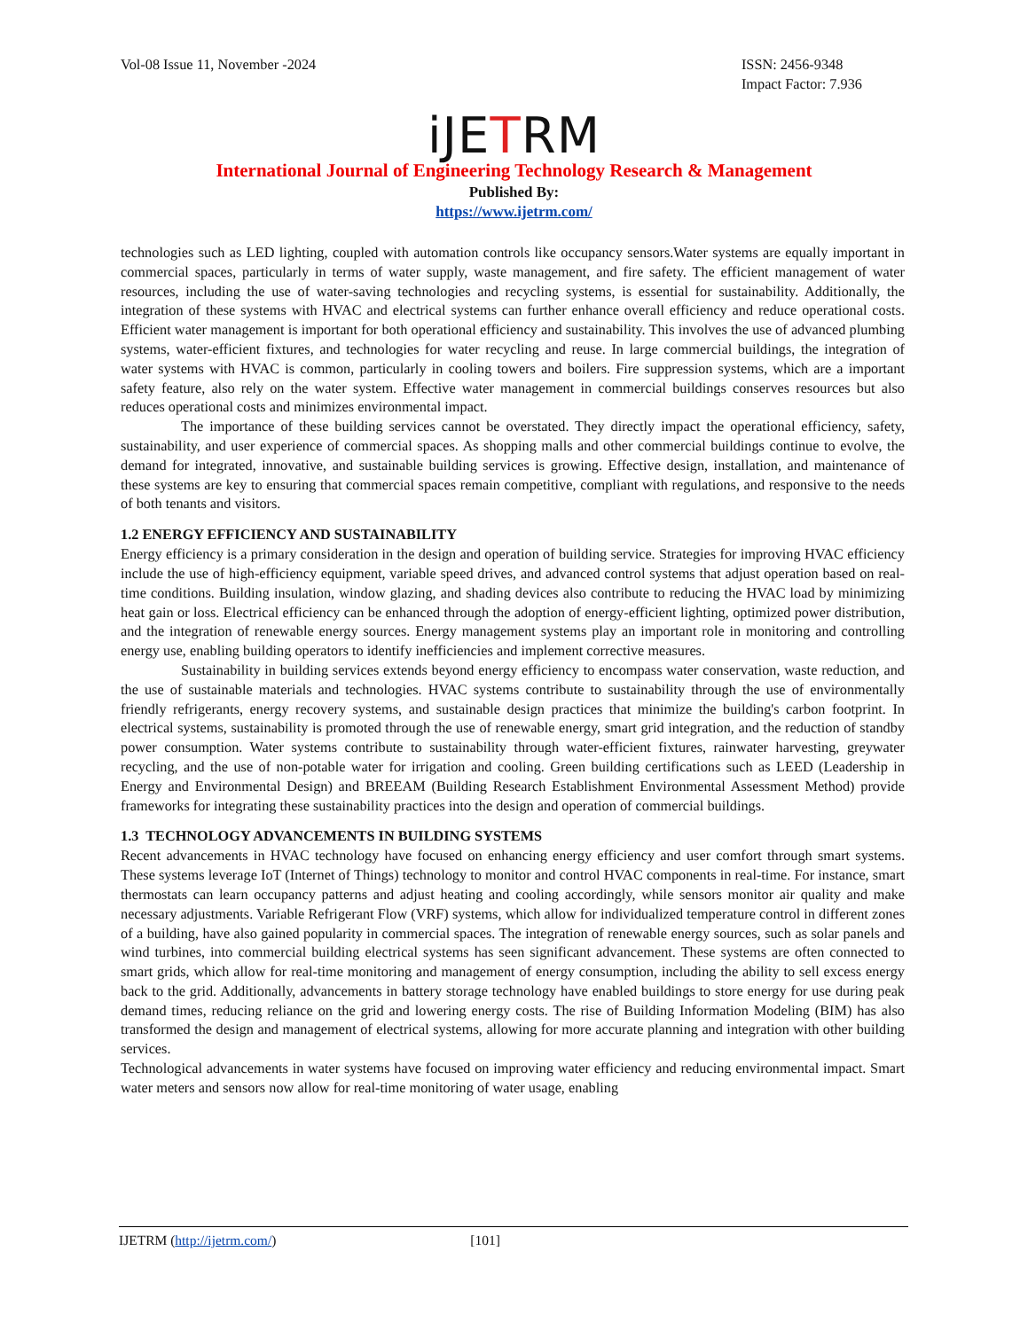Vol-08 Issue 11, November -2024
ISSN: 2456-9348
Impact Factor: 7.936
iJETRM
International Journal of Engineering Technology Research & Management
Published By:
https://www.ijetrm.com/
technologies such as LED lighting, coupled with automation controls like occupancy sensors.Water systems are equally important in commercial spaces, particularly in terms of water supply, waste management, and fire safety. The efficient management of water resources, including the use of water-saving technologies and recycling systems, is essential for sustainability. Additionally, the integration of these systems with HVAC and electrical systems can further enhance overall efficiency and reduce operational costs. Efficient water management is important for both operational efficiency and sustainability. This involves the use of advanced plumbing systems, water-efficient fixtures, and technologies for water recycling and reuse. In large commercial buildings, the integration of water systems with HVAC is common, particularly in cooling towers and boilers. Fire suppression systems, which are a important safety feature, also rely on the water system. Effective water management in commercial buildings conserves resources but also reduces operational costs and minimizes environmental impact.
The importance of these building services cannot be overstated. They directly impact the operational efficiency, safety, sustainability, and user experience of commercial spaces. As shopping malls and other commercial buildings continue to evolve, the demand for integrated, innovative, and sustainable building services is growing. Effective design, installation, and maintenance of these systems are key to ensuring that commercial spaces remain competitive, compliant with regulations, and responsive to the needs of both tenants and visitors.
1.2 ENERGY EFFICIENCY AND SUSTAINABILITY
Energy efficiency is a primary consideration in the design and operation of building service. Strategies for improving HVAC efficiency include the use of high-efficiency equipment, variable speed drives, and advanced control systems that adjust operation based on real-time conditions. Building insulation, window glazing, and shading devices also contribute to reducing the HVAC load by minimizing heat gain or loss. Electrical efficiency can be enhanced through the adoption of energy-efficient lighting, optimized power distribution, and the integration of renewable energy sources. Energy management systems play an important role in monitoring and controlling energy use, enabling building operators to identify inefficiencies and implement corrective measures.
Sustainability in building services extends beyond energy efficiency to encompass water conservation, waste reduction, and the use of sustainable materials and technologies. HVAC systems contribute to sustainability through the use of environmentally friendly refrigerants, energy recovery systems, and sustainable design practices that minimize the building's carbon footprint. In electrical systems, sustainability is promoted through the use of renewable energy, smart grid integration, and the reduction of standby power consumption. Water systems contribute to sustainability through water-efficient fixtures, rainwater harvesting, greywater recycling, and the use of non-potable water for irrigation and cooling. Green building certifications such as LEED (Leadership in Energy and Environmental Design) and BREEAM (Building Research Establishment Environmental Assessment Method) provide frameworks for integrating these sustainability practices into the design and operation of commercial buildings.
1.3 TECHNOLOGY ADVANCEMENTS IN BUILDING SYSTEMS
Recent advancements in HVAC technology have focused on enhancing energy efficiency and user comfort through smart systems. These systems leverage IoT (Internet of Things) technology to monitor and control HVAC components in real-time. For instance, smart thermostats can learn occupancy patterns and adjust heating and cooling accordingly, while sensors monitor air quality and make necessary adjustments. Variable Refrigerant Flow (VRF) systems, which allow for individualized temperature control in different zones of a building, have also gained popularity in commercial spaces. The integration of renewable energy sources, such as solar panels and wind turbines, into commercial building electrical systems has seen significant advancement. These systems are often connected to smart grids, which allow for real-time monitoring and management of energy consumption, including the ability to sell excess energy back to the grid. Additionally, advancements in battery storage technology have enabled buildings to store energy for use during peak demand times, reducing reliance on the grid and lowering energy costs. The rise of Building Information Modeling (BIM) has also transformed the design and management of electrical systems, allowing for more accurate planning and integration with other building services.
Technological advancements in water systems have focused on improving water efficiency and reducing environmental impact. Smart water meters and sensors now allow for real-time monitoring of water usage, enabling
IJETRM (http://ijetrm.com/) [101]